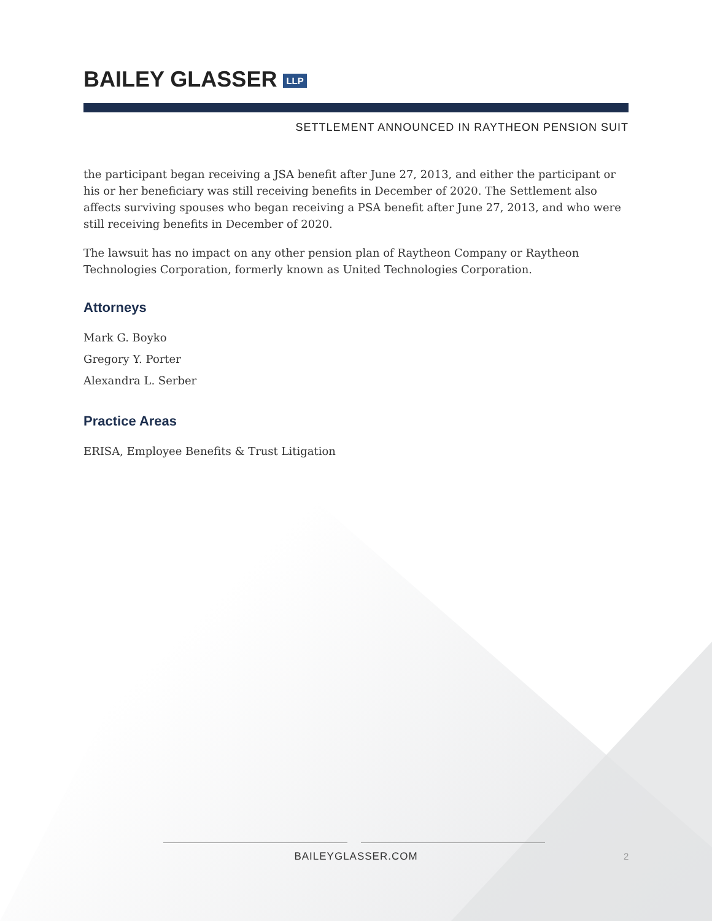BAILEY GLASSER LLP
SETTLEMENT ANNOUNCED IN RAYTHEON PENSION SUIT
the participant began receiving a JSA benefit after June 27, 2013, and either the participant or his or her beneficiary was still receiving benefits in December of 2020. The Settlement also affects surviving spouses who began receiving a PSA benefit after June 27, 2013, and who were still receiving benefits in December of 2020.
The lawsuit has no impact on any other pension plan of Raytheon Company or Raytheon Technologies Corporation, formerly known as United Technologies Corporation.
Attorneys
Mark G. Boyko
Gregory Y. Porter
Alexandra L. Serber
Practice Areas
ERISA, Employee Benefits & Trust Litigation
BAILEYGLASSER.COM 2